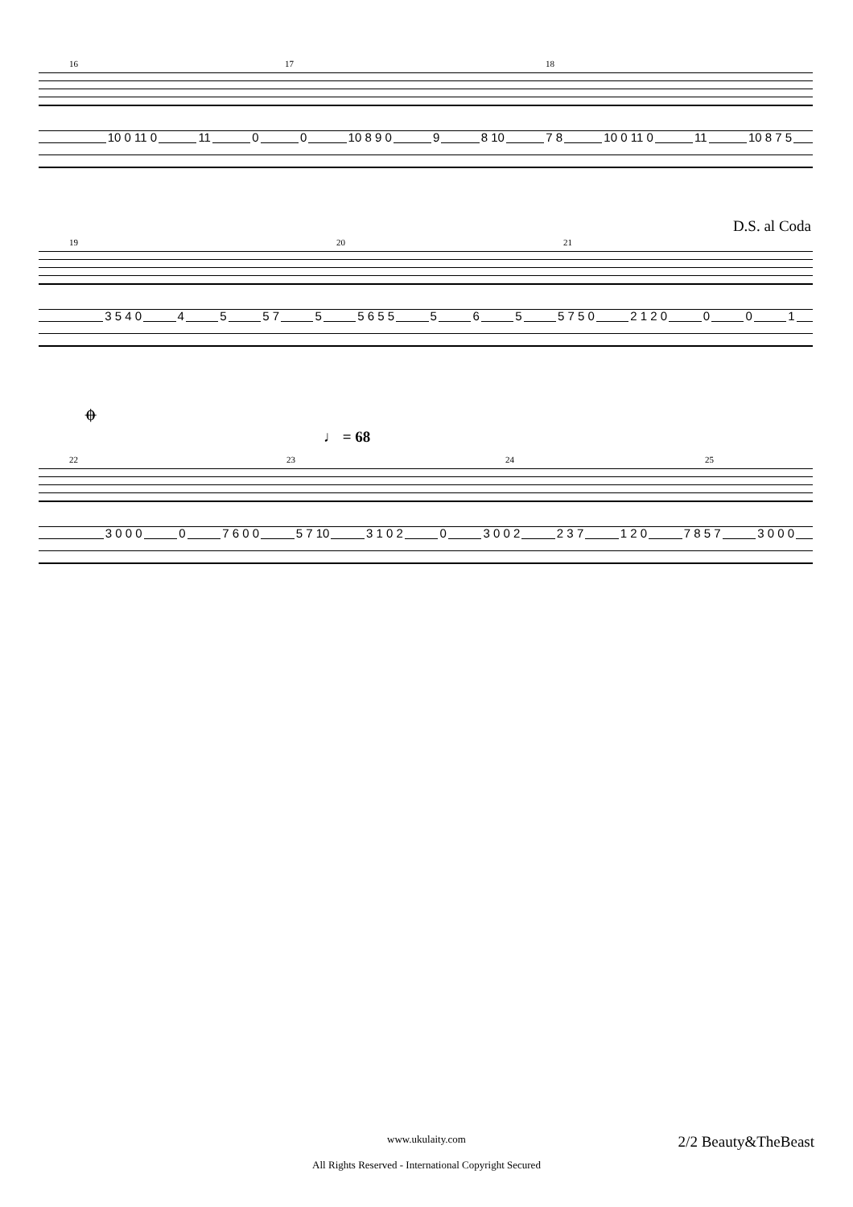16 17 18
10 0 11 0 11 0 0 10 8 9 0 9 8 10 7 8 10 0 11 0 11 10 8 7 5
D.S. al Coda
19 20 21
3 5 4 0 4 5 5 7 5 5 6 5 5 5 6 5 5 7 5 0 2 1 2 0 0 0 1
𝄌
♩ = 68
22 23 24 25
3 0 0 0 0 7 6 0 0 5 7 10 3 1 0 2 0 3 0 0 2 2 3 7 1 2 0 7 8 5 7 3 0 0 0
www.ukulaity.com
All Rights Reserved - International Copyright Secured
2/2 Beauty&TheBeast